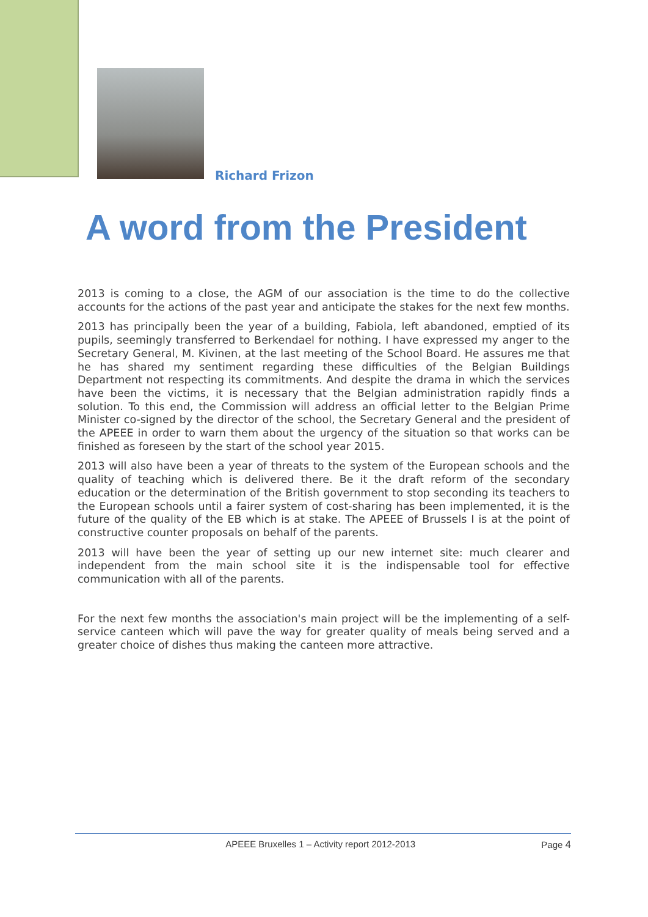Richard Frizon
A word from the President
2013 is coming to a close, the AGM of our association is the time to do the collective accounts for the actions of the past year and anticipate the stakes for the next few months.
2013 has principally been the year of a building, Fabiola, left abandoned, emptied of its pupils, seemingly transferred to Berkendael for nothing. I have expressed my anger to the Secretary General, M. Kivinen, at the last meeting of the School Board. He assures me that he has shared my sentiment regarding these difficulties of the Belgian Buildings Department not respecting its commitments. And despite the drama in which the services have been the victims, it is necessary that the Belgian administration rapidly finds a solution. To this end, the Commission will address an official letter to the Belgian Prime Minister co-signed by the director of the school, the Secretary General and the president of the APEEE in order to warn them about the urgency of the situation so that works can be finished as foreseen by the start of the school year 2015.
2013 will also have been a year of threats to the system of the European schools and the quality of teaching which is delivered there. Be it the draft reform of the secondary education or the determination of the British government to stop seconding its teachers to the European schools until a fairer system of cost-sharing has been implemented, it is the future of the quality of the EB which is at stake. The APEEE of Brussels I is at the point of constructive counter proposals on behalf of the parents.
2013 will have been the year of setting up our new internet site: much clearer and independent from the main school site it is the indispensable tool for effective communication with all of the parents.
For the next few months the association's main project will be the implementing of a self-service canteen which will pave the way for greater quality of meals being served and a greater choice of dishes thus making the canteen more attractive.
APEEE Bruxelles 1 – Activity report 2012-2013 Page 4